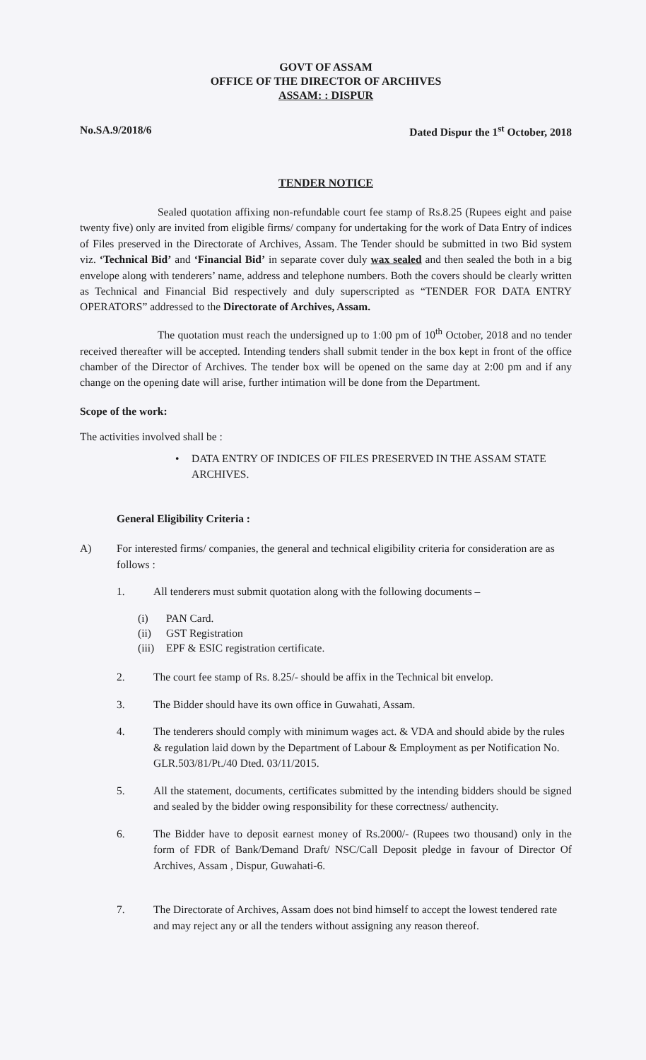GOVT OF ASSAM
OFFICE OF THE DIRECTOR OF ARCHIVES
ASSAM: : DISPUR
No.SA.9/2018/6 Dated Dispur the 1<sup>st</sup> October, 2018
TENDER NOTICE
Sealed quotation affixing non-refundable court fee stamp of Rs.8.25 (Rupees eight and paise twenty five) only are invited from eligible firms/ company for undertaking for the work of Data Entry of indices of Files preserved in the Directorate of Archives, Assam. The Tender should be submitted in two Bid system viz. ‘Technical Bid’ and ‘Financial Bid’ in separate cover duly wax sealed and then sealed the both in a big envelope along with tenderers’ name, address and telephone numbers. Both the covers should be clearly written as Technical and Financial Bid respectively and duly superscripted as “TENDER FOR DATA ENTRY OPERATORS” addressed to the Directorate of Archives, Assam.
The quotation must reach the undersigned up to 1:00 pm of 10<sup>th</sup> October, 2018 and no tender received thereafter will be accepted. Intending tenders shall submit tender in the box kept in front of the office chamber of the Director of Archives. The tender box will be opened on the same day at 2:00 pm and if any change on the opening date will arise, further intimation will be done from the Department.
Scope of the work:
The activities involved shall be :
• DATA ENTRY OF INDICES OF FILES PRESERVED IN THE ASSAM STATE ARCHIVES.
General Eligibility Criteria :
A) For interested firms/ companies, the general and technical eligibility criteria for consideration are as follows :
1. All tenderers must submit quotation along with the following documents –
(i) PAN Card.
(ii) GST Registration
(iii) EPF & ESIC registration certificate.
2. The court fee stamp of Rs. 8.25/- should be affix in the Technical bit envelop.
3. The Bidder should have its own office in Guwahati, Assam.
4. The tenderers should comply with minimum wages act. & VDA and should abide by the rules & regulation laid down by the Department of Labour & Employment as per Notification No. GLR.503/81/Pt./40 Dted. 03/11/2015.
5. All the statement, documents, certificates submitted by the intending bidders should be signed and sealed by the bidder owing responsibility for these correctness/ authencity.
6. The Bidder have to deposit earnest money of Rs.2000/- (Rupees two thousand) only in the form of FDR of Bank/Demand Draft/ NSC/Call Deposit pledge in favour of Director Of Archives, Assam , Dispur, Guwahati-6.
7. The Directorate of Archives, Assam does not bind himself to accept the lowest tendered rate and may reject any or all the tenders without assigning any reason thereof.